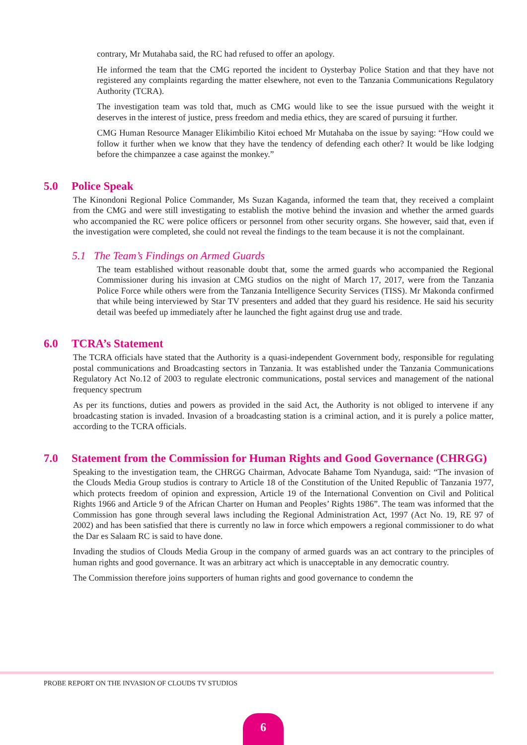contrary, Mr Mutahaba said, the RC had refused to offer an apology.
He informed the team that the CMG reported the incident to Oysterbay Police Station and that they have not registered any complaints regarding the matter elsewhere, not even to the Tanzania Communications Regulatory Authority (TCRA).
The investigation team was told that, much as CMG would like to see the issue pursued with the weight it deserves in the interest of justice, press freedom and media ethics, they are scared of pursuing it further.
CMG Human Resource Manager Elikimbilio Kitoi echoed Mr Mutahaba on the issue by saying: “How could we follow it further when we know that they have the tendency of defending each other? It would be like lodging before the chimpanzee a case against the monkey.”
5.0 Police Speak
The Kinondoni Regional Police Commander, Ms Suzan Kaganda, informed the team that, they received a complaint from the CMG and were still investigating to establish the motive behind the invasion and whether the armed guards who accompanied the RC were police officers or personnel from other security organs. She however, said that, even if the investigation were completed, she could not reveal the findings to the team because it is not the complainant.
5.1 The Team’s Findings on Armed Guards
The team established without reasonable doubt that, some the armed guards who accompanied the Regional Commissioner during his invasion at CMG studios on the night of March 17, 2017, were from the Tanzania Police Force while others were from the Tanzania Intelligence Security Services (TISS). Mr Makonda confirmed that while being interviewed by Star TV presenters and added that they guard his residence. He said his security detail was beefed up immediately after he launched the fight against drug use and trade.
6.0 TCRA’s Statement
The TCRA officials have stated that the Authority is a quasi-independent Government body, responsible for regulating postal communications and Broadcasting sectors in Tanzania. It was established under the Tanzania Communications Regulatory Act No.12 of 2003 to regulate electronic communications, postal services and management of the national frequency spectrum
As per its functions, duties and powers as provided in the said Act, the Authority is not obliged to intervene if any broadcasting station is invaded. Invasion of a broadcasting station is a criminal action, and it is purely a police matter, according to the TCRA officials.
7.0 Statement from the Commission for Human Rights and Good Governance (CHRGG)
Speaking to the investigation team, the CHRGG Chairman, Advocate Bahame Tom Nyanduga, said: “The invasion of the Clouds Media Group studios is contrary to Article 18 of the Constitution of the United Republic of Tanzania 1977, which protects freedom of opinion and expression, Article 19 of the International Convention on Civil and Political Rights 1966 and Article 9 of the African Charter on Human and Peoples’ Rights 1986”. The team was informed that the Commission has gone through several laws including the Regional Administration Act, 1997 (Act No. 19, RE 97 of 2002) and has been satisfied that there is currently no law in force which empowers a regional commissioner to do what the Dar es Salaam RC is said to have done.
Invading the studios of Clouds Media Group in the company of armed guards was an act contrary to the principles of human rights and good governance. It was an arbitrary act which is unacceptable in any democratic country.
The Commission therefore joins supporters of human rights and good governance to condemn the
PROBE REPORT ON THE INVASION OF CLOUDS TV STUDIOS
6